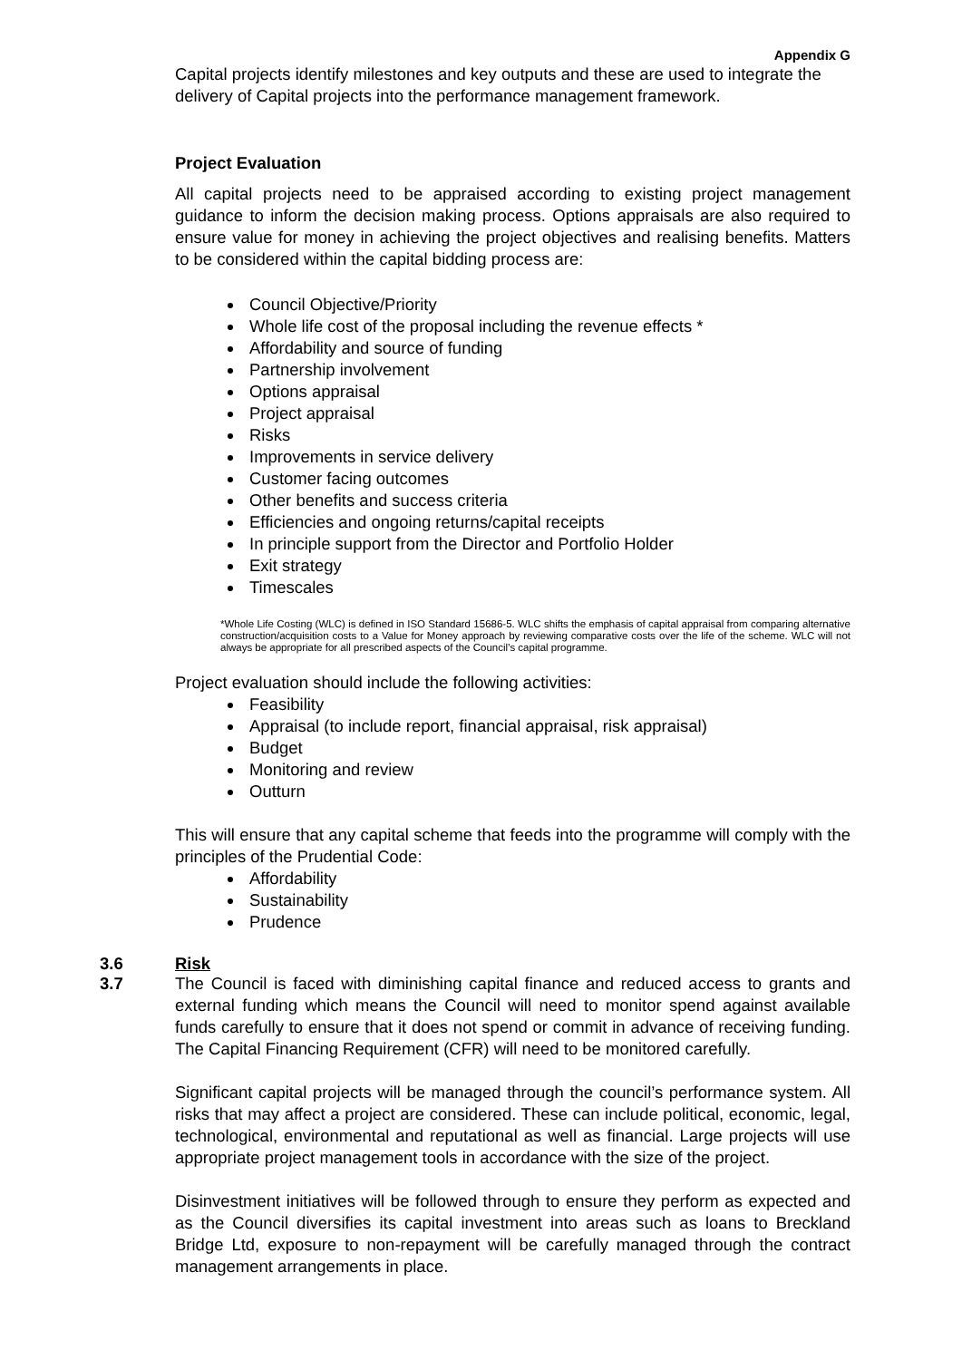Appendix G
Capital projects identify milestones and key outputs and these are used to integrate the delivery of Capital projects into the performance management framework.
Project Evaluation
All capital projects need to be appraised according to existing project management guidance to inform the decision making process. Options appraisals are also required to ensure value for money in achieving the project objectives and realising benefits. Matters to be considered within the capital bidding process are:
Council Objective/Priority
Whole life cost of the proposal including the revenue effects *
Affordability and source of funding
Partnership involvement
Options appraisal
Project appraisal
Risks
Improvements in service delivery
Customer facing outcomes
Other benefits and success criteria
Efficiencies and ongoing returns/capital receipts
In principle support from the Director and Portfolio Holder
Exit strategy
Timescales
*Whole Life Costing (WLC) is defined in ISO Standard 15686-5. WLC shifts the emphasis of capital appraisal from comparing alternative construction/acquisition costs to a Value for Money approach by reviewing comparative costs over the life of the scheme. WLC will not always be appropriate for all prescribed aspects of the Council’s capital programme.
Project evaluation should include the following activities:
Feasibility
Appraisal (to include report, financial appraisal, risk appraisal)
Budget
Monitoring and review
Outturn
This will ensure that any capital scheme that feeds into the programme will comply with the principles of the Prudential Code:
Affordability
Sustainability
Prudence
3.6 Risk
3.7 The Council is faced with diminishing capital finance and reduced access to grants and external funding which means the Council will need to monitor spend against available funds carefully to ensure that it does not spend or commit in advance of receiving funding. The Capital Financing Requirement (CFR) will need to be monitored carefully.
Significant capital projects will be managed through the council’s performance system. All risks that may affect a project are considered. These can include political, economic, legal, technological, environmental and reputational as well as financial. Large projects will use appropriate project management tools in accordance with the size of the project.
Disinvestment initiatives will be followed through to ensure they perform as expected and as the Council diversifies its capital investment into areas such as loans to Breckland Bridge Ltd, exposure to non-repayment will be carefully managed through the contract management arrangements in place.